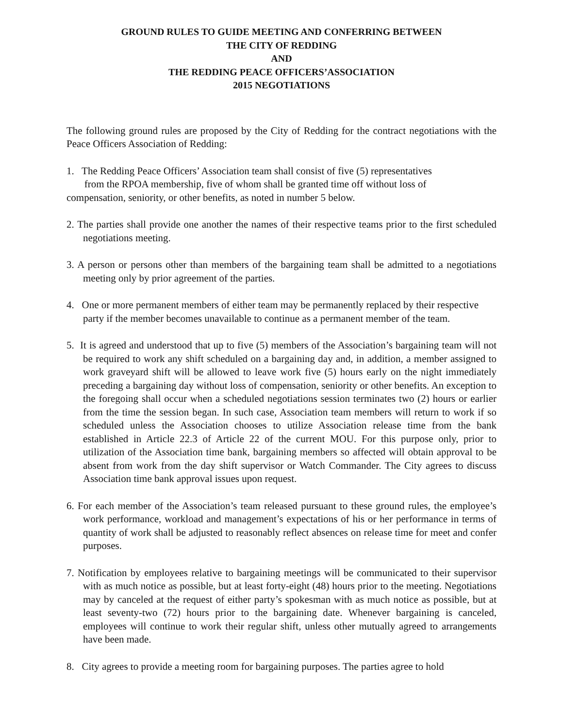GROUND RULES TO GUIDE MEETING AND CONFERRING BETWEEN
THE CITY OF REDDING
AND
THE REDDING PEACE OFFICERS’ASSOCIATION
2015 NEGOTIATIONS
The following ground rules are proposed by the City of Redding for the contract negotiations with the Peace Officers Association of Redding:
1. The Redding Peace Officers’ Association team shall consist of five (5) representatives
from the RPOA membership, five of whom shall be granted time off without loss of
compensation, seniority, or other benefits, as noted in number 5 below.
2. The parties shall provide one another the names of their respective teams prior to the first scheduled negotiations meeting.
3. A person or persons other than members of the bargaining team shall be admitted to a negotiations meeting only by prior agreement of the parties.
4. One or more permanent members of either team may be permanently replaced by their respective party if the member becomes unavailable to continue as a permanent member of the team.
5. It is agreed and understood that up to five (5) members of the Association’s bargaining team will not be required to work any shift scheduled on a bargaining day and, in addition, a member assigned to work graveyard shift will be allowed to leave work five (5) hours early on the night immediately preceding a bargaining day without loss of compensation, seniority or other benefits. An exception to the foregoing shall occur when a scheduled negotiations session terminates two (2) hours or earlier from the time the session began. In such case, Association team members will return to work if so scheduled unless the Association chooses to utilize Association release time from the bank established in Article 22.3 of Article 22 of the current MOU. For this purpose only, prior to utilization of the Association time bank, bargaining members so affected will obtain approval to be absent from work from the day shift supervisor or Watch Commander. The City agrees to discuss Association time bank approval issues upon request.
6. For each member of the Association’s team released pursuant to these ground rules, the employee’s work performance, workload and management’s expectations of his or her performance in terms of quantity of work shall be adjusted to reasonably reflect absences on release time for meet and confer purposes.
7. Notification by employees relative to bargaining meetings will be communicated to their supervisor with as much notice as possible, but at least forty-eight (48) hours prior to the meeting. Negotiations may by canceled at the request of either party’s spokesman with as much notice as possible, but at least seventy-two (72) hours prior to the bargaining date. Whenever bargaining is canceled, employees will continue to work their regular shift, unless other mutually agreed to arrangements have been made.
8. City agrees to provide a meeting room for bargaining purposes. The parties agree to hold